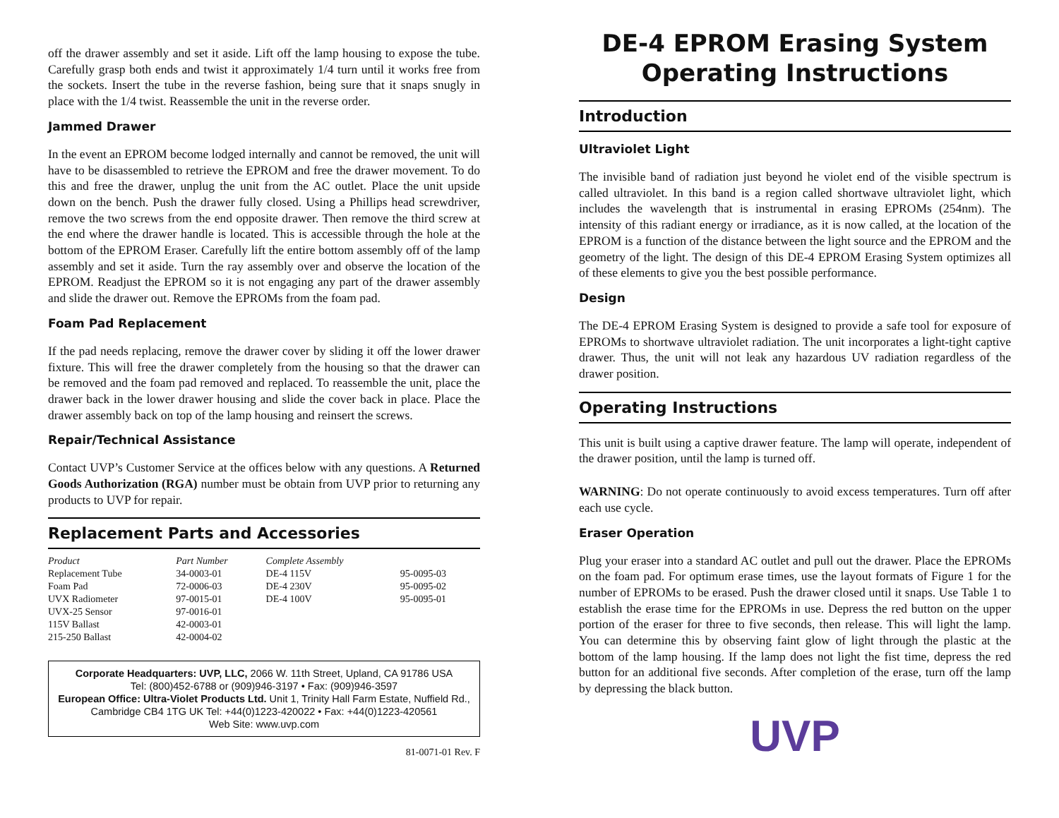off the drawer assembly and set it aside. Lift off the lamp housing to expose the tube. Carefully grasp both ends and twist it approximately 1/4 turn until it works free from the sockets. Insert the tube in the reverse fashion, being sure that it snaps snugly in place with the 1/4 twist. Reassemble the unit in the reverse order.
Jammed Drawer
In the event an EPROM become lodged internally and cannot be removed, the unit will have to be disassembled to retrieve the EPROM and free the drawer movement. To do this and free the drawer, unplug the unit from the AC outlet. Place the unit upside down on the bench. Push the drawer fully closed. Using a Phillips head screwdriver, remove the two screws from the end opposite drawer. Then remove the third screw at the end where the drawer handle is located. This is accessible through the hole at the bottom of the EPROM Eraser. Carefully lift the entire bottom assembly off of the lamp assembly and set it aside. Turn the ray assembly over and observe the location of the EPROM. Readjust the EPROM so it is not engaging any part of the drawer assembly and slide the drawer out. Remove the EPROMs from the foam pad.
Foam Pad Replacement
If the pad needs replacing, remove the drawer cover by sliding it off the lower drawer fixture. This will free the drawer completely from the housing so that the drawer can be removed and the foam pad removed and replaced. To reassemble the unit, place the drawer back in the lower drawer housing and slide the cover back in place. Place the drawer assembly back on top of the lamp housing and reinsert the screws.
Repair/Technical Assistance
Contact UVP’s Customer Service at the offices below with any questions. A Returned Goods Authorization (RGA) number must be obtain from UVP prior to returning any products to UVP for repair.
Replacement Parts and Accessories
| Product | Part Number | Complete Assembly | |
| --- | --- | --- | --- |
| Replacement Tube | 34-0003-01 | DE-4 115V | 95-0095-03 |
| Foam Pad | 72-0006-03 | DE-4 230V | 95-0095-02 |
| UVX Radiometer | 97-0015-01 | DE-4 100V | 95-0095-01 |
| UVX-25 Sensor | 97-0016-01 | | |
| 115V Ballast | 42-0003-01 | | |
| 215-250 Ballast | 42-0004-02 | | |
Corporate Headquarters: UVP, LLC, 2066 W. 11th Street, Upland, CA 91786 USA
Tel: (800)452-6788 or (909)946-3197 • Fax: (909)946-3597
European Office: Ultra-Violet Products Ltd. Unit 1, Trinity Hall Farm Estate, Nuffield Rd., Cambridge CB4 1TG UK Tel: +44(0)1223-420022 • Fax: +44(0)1223-420561
Web Site: www.uvp.com
81-0071-01 Rev. F
DE-4 EPROM Erasing System Operating Instructions
Introduction
Ultraviolet Light
The invisible band of radiation just beyond he violet end of the visible spectrum is called ultraviolet. In this band is a region called shortwave ultraviolet light, which includes the wavelength that is instrumental in erasing EPROMs (254nm). The intensity of this radiant energy or irradiance, as it is now called, at the location of the EPROM is a function of the distance between the light source and the EPROM and the geometry of the light. The design of this DE-4 EPROM Erasing System optimizes all of these elements to give you the best possible performance.
Design
The DE-4 EPROM Erasing System is designed to provide a safe tool for exposure of EPROMs to shortwave ultraviolet radiation. The unit incorporates a light-tight captive drawer. Thus, the unit will not leak any hazardous UV radiation regardless of the drawer position.
Operating Instructions
This unit is built using a captive drawer feature. The lamp will operate, independent of the drawer position, until the lamp is turned off.
WARNING: Do not operate continuously to avoid excess temperatures. Turn off after each use cycle.
Eraser Operation
Plug your eraser into a standard AC outlet and pull out the drawer. Place the EPROMs on the foam pad. For optimum erase times, use the layout formats of Figure 1 for the number of EPROMs to be erased. Push the drawer closed until it snaps. Use Table 1 to establish the erase time for the EPROMs in use. Depress the red button on the upper portion of the eraser for three to five seconds, then release. This will light the lamp. You can determine this by observing faint glow of light through the plastic at the bottom of the lamp housing. If the lamp does not light the fist time, depress the red button for an additional five seconds. After completion of the erase, turn off the lamp by depressing the black button.
UVP